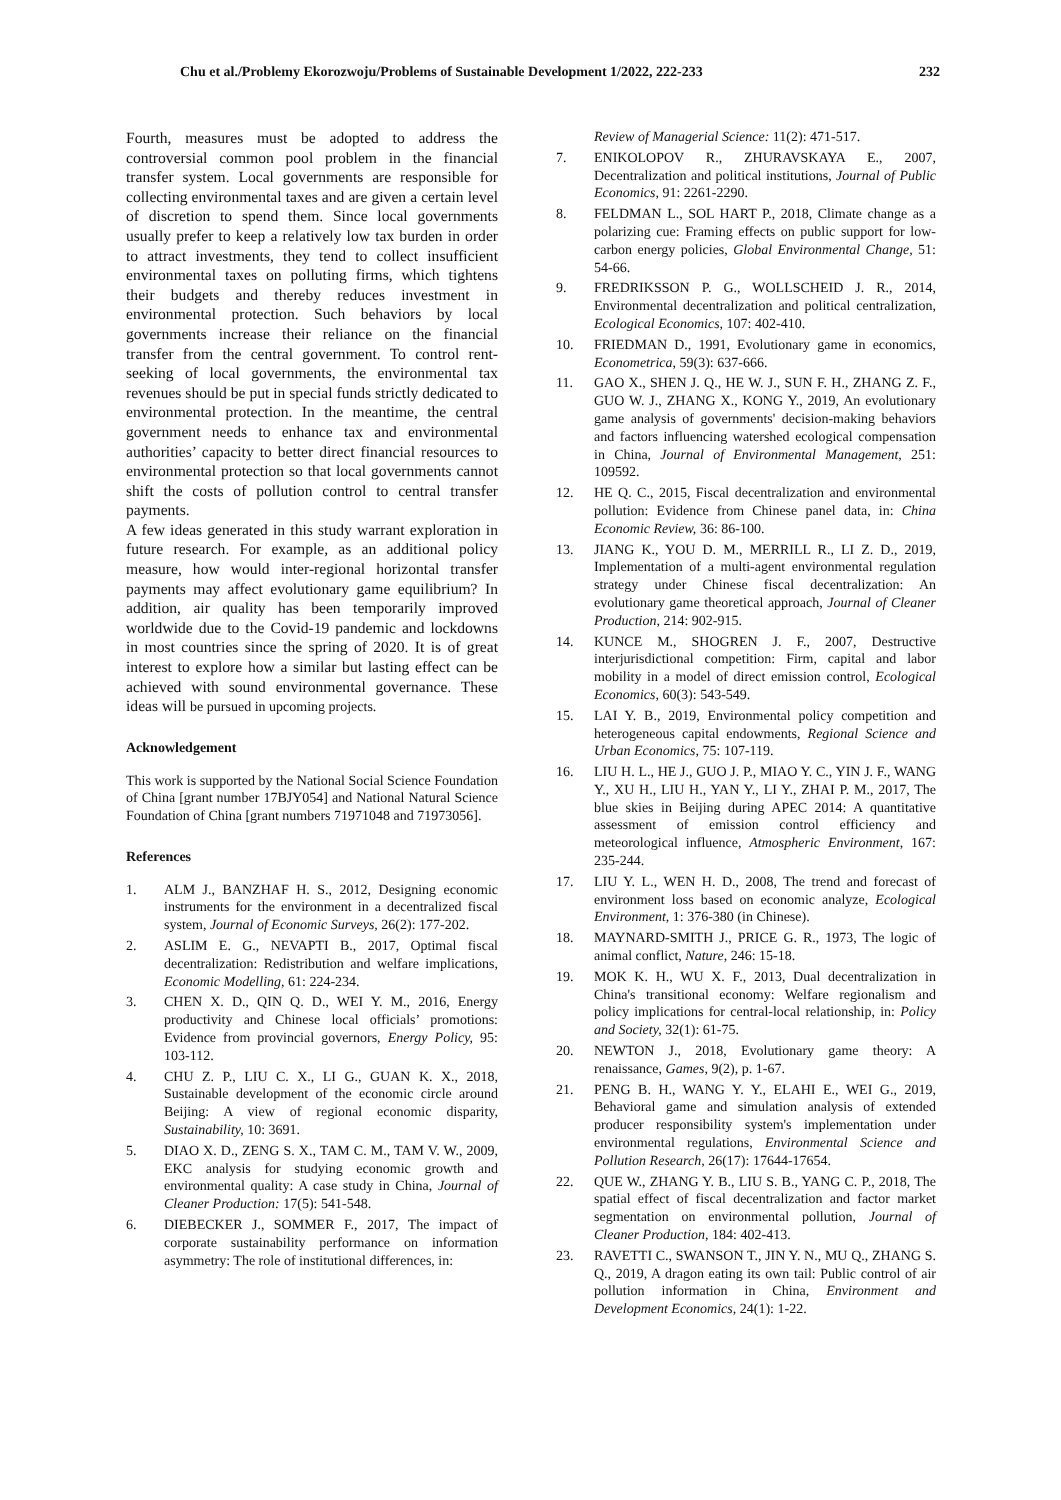Chu et al./Problemy Ekorozwoju/Problems of Sustainable Development 1/2022, 222-233 232
Fourth, measures must be adopted to address the controversial common pool problem in the financial transfer system. Local governments are responsible for collecting environmental taxes and are given a certain level of discretion to spend them. Since local governments usually prefer to keep a relatively low tax burden in order to attract investments, they tend to collect insufficient environmental taxes on polluting firms, which tightens their budgets and thereby reduces investment in environmental protection. Such behaviors by local governments increase their reliance on the financial transfer from the central government. To control rent-seeking of local governments, the environmental tax revenues should be put in special funds strictly dedicated to environmental protection. In the meantime, the central government needs to enhance tax and environmental authorities’ capacity to better direct financial resources to environmental protection so that local governments cannot shift the costs of pollution control to central transfer payments.
A few ideas generated in this study warrant exploration in future research. For example, as an additional policy measure, how would inter-regional horizontal transfer payments may affect evolutionary game equilibrium? In addition, air quality has been temporarily improved worldwide due to the Covid-19 pandemic and lockdowns in most countries since the spring of 2020. It is of great interest to explore how a similar but lasting effect can be achieved with sound environmental governance. These ideas will be pursued in upcoming projects.
Acknowledgement
This work is supported by the National Social Science Foundation of China [grant number 17BJY054] and National Natural Science Foundation of China [grant numbers 71971048 and 71973056].
References
1. ALM J., BANZHAF H. S., 2012, Designing economic instruments for the environment in a decentralized fiscal system, Journal of Economic Surveys, 26(2): 177-202.
2. ASLIM E. G., NEVAPTI B., 2017, Optimal fiscal decentralization: Redistribution and welfare implications, Economic Modelling, 61: 224-234.
3. CHEN X. D., QIN Q. D., WEI Y. M., 2016, Energy productivity and Chinese local officials’ promotions: Evidence from provincial governors, Energy Policy, 95: 103-112.
4. CHU Z. P., LIU C. X., LI G., GUAN K. X., 2018, Sustainable development of the economic circle around Beijing: A view of regional economic disparity, Sustainability, 10: 3691.
5. DIAO X. D., ZENG S. X., TAM C. M., TAM V. W., 2009, EKC analysis for studying economic growth and environmental quality: A case study in China, Journal of Cleaner Production: 17(5): 541-548.
6. DIEBECKER J., SOMMER F., 2017, The impact of corporate sustainability performance on information asymmetry: The role of institutional differences, in:
Review of Managerial Science: 11(2): 471-517.
7. ENIKOLOPOV R., ZHURAVSKAYA E., 2007, Decentralization and political institutions, Journal of Public Economics, 91: 2261-2290.
8. FELDMAN L., SOL HART P., 2018, Climate change as a polarizing cue: Framing effects on public support for low-carbon energy policies, Global Environmental Change, 51: 54-66.
9. FREDRIKSSON P. G., WOLLSCHEID J. R., 2014, Environmental decentralization and political centralization, Ecological Economics, 107: 402-410.
10. FRIEDMAN D., 1991, Evolutionary game in economics, Econometrica, 59(3): 637-666.
11. GAO X., SHEN J. Q., HE W. J., SUN F. H., ZHANG Z. F., GUO W. J., ZHANG X., KONG Y., 2019, An evolutionary game analysis of governments' decision-making behaviors and factors influencing watershed ecological compensation in China, Journal of Environmental Management, 251: 109592.
12. HE Q. C., 2015, Fiscal decentralization and environmental pollution: Evidence from Chinese panel data, in: China Economic Review, 36: 86-100.
13. JIANG K., YOU D. M., MERRILL R., LI Z. D., 2019, Implementation of a multi-agent environmental regulation strategy under Chinese fiscal decentralization: An evolutionary game theoretical approach, Journal of Cleaner Production, 214: 902-915.
14. KUNCE M., SHOGREN J. F., 2007, Destructive interjurisdictional competition: Firm, capital and labor mobility in a model of direct emission control, Ecological Economics, 60(3): 543-549.
15. LAI Y. B., 2019, Environmental policy competition and heterogeneous capital endowments, Regional Science and Urban Economics, 75: 107-119.
16. LIU H. L., HE J., GUO J. P., MIAO Y. C., YIN J. F., WANG Y., XU H., LIU H., YAN Y., LI Y., ZHAI P. M., 2017, The blue skies in Beijing during APEC 2014: A quantitative assessment of emission control efficiency and meteorological influence, Atmospheric Environment, 167: 235-244.
17. LIU Y. L., WEN H. D., 2008, The trend and forecast of environment loss based on economic analyze, Ecological Environment, 1: 376-380 (in Chinese).
18. MAYNARD-SMITH J., PRICE G. R., 1973, The logic of animal conflict, Nature, 246: 15-18.
19. MOK K. H., WU X. F., 2013, Dual decentralization in China's transitional economy: Welfare regionalism and policy implications for central-local relationship, in: Policy and Society, 32(1): 61-75.
20. NEWTON J., 2018, Evolutionary game theory: A renaissance, Games, 9(2), p. 1-67.
21. PENG B. H., WANG Y. Y., ELAHI E., WEI G., 2019, Behavioral game and simulation analysis of extended producer responsibility system's implementation under environmental regulations, Environmental Science and Pollution Research, 26(17): 17644-17654.
22. QUE W., ZHANG Y. B., LIU S. B., YANG C. P., 2018, The spatial effect of fiscal decentralization and factor market segmentation on environmental pollution, Journal of Cleaner Production, 184: 402-413.
23. RAVETTI C., SWANSON T., JIN Y. N., MU Q., ZHANG S. Q., 2019, A dragon eating its own tail: Public control of air pollution information in China, Environment and Development Economics, 24(1): 1-22.